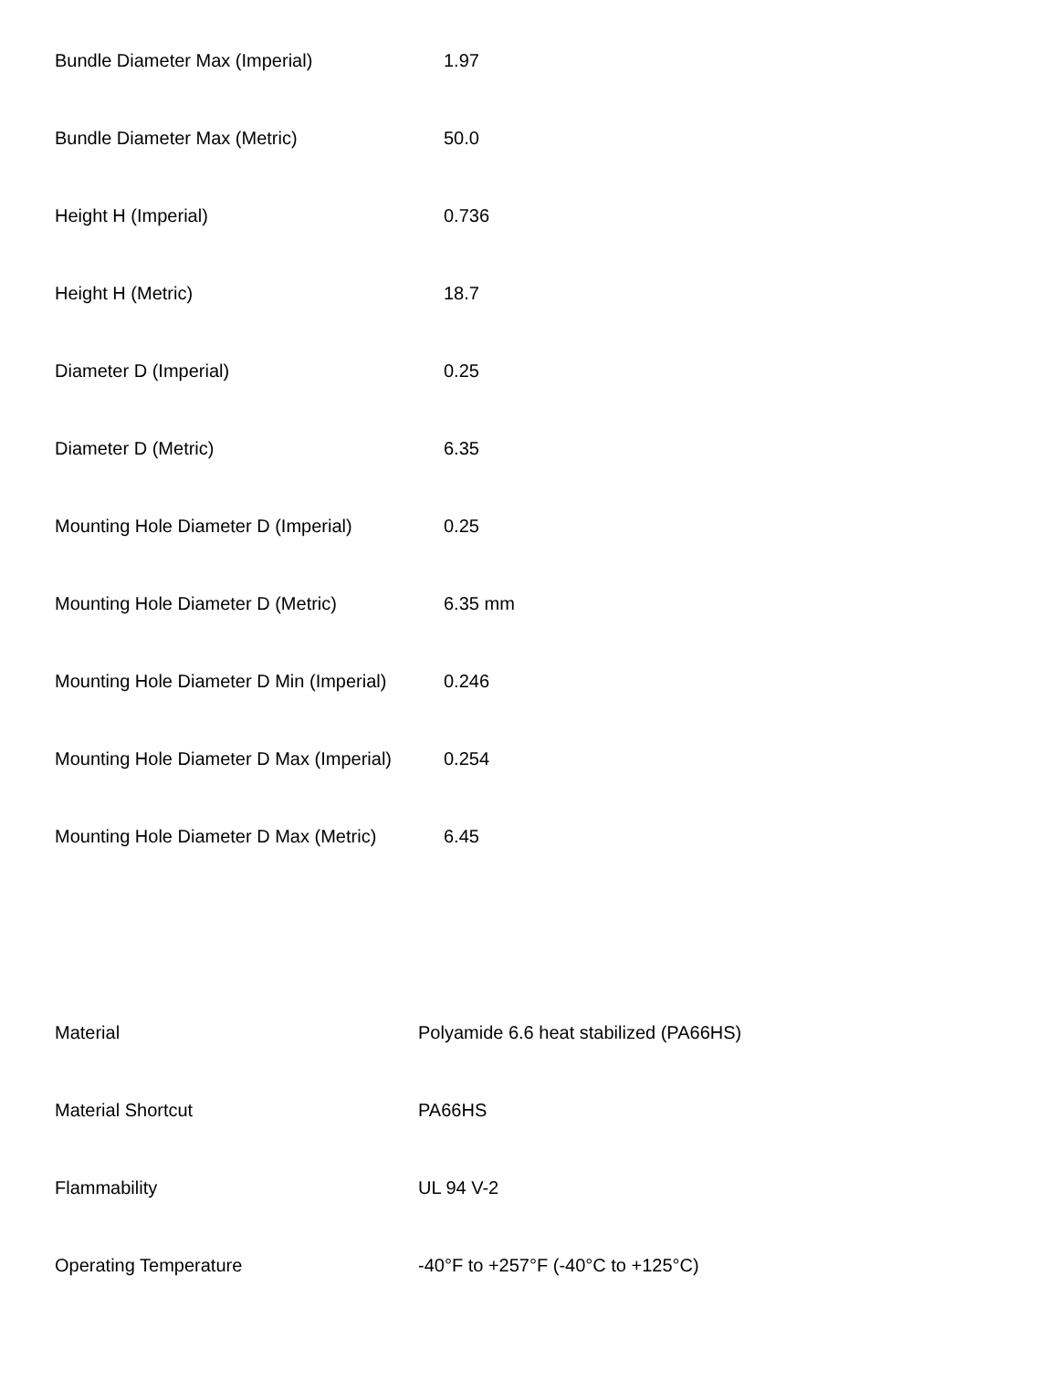| Bundle Diameter Max (Imperial) | 1.97 |
| Bundle Diameter Max (Metric) | 50.0 |
| Height H (Imperial) | 0.736 |
| Height H (Metric) | 18.7 |
| Diameter D (Imperial) | 0.25 |
| Diameter D (Metric) | 6.35 |
| Mounting Hole Diameter D (Imperial) | 0.25 |
| Mounting Hole Diameter D (Metric) | 6.35 mm |
| Mounting Hole Diameter D Min (Imperial) | 0.246 |
| Mounting Hole Diameter D Max (Imperial) | 0.254 |
| Mounting Hole Diameter D Max (Metric) | 6.45 |
| Material | Polyamide 6.6 heat stabilized (PA66HS) |
| Material Shortcut | PA66HS |
| Flammability | UL 94 V-2 |
| Operating Temperature | -40°F to +257°F (-40°C to +125°C) |